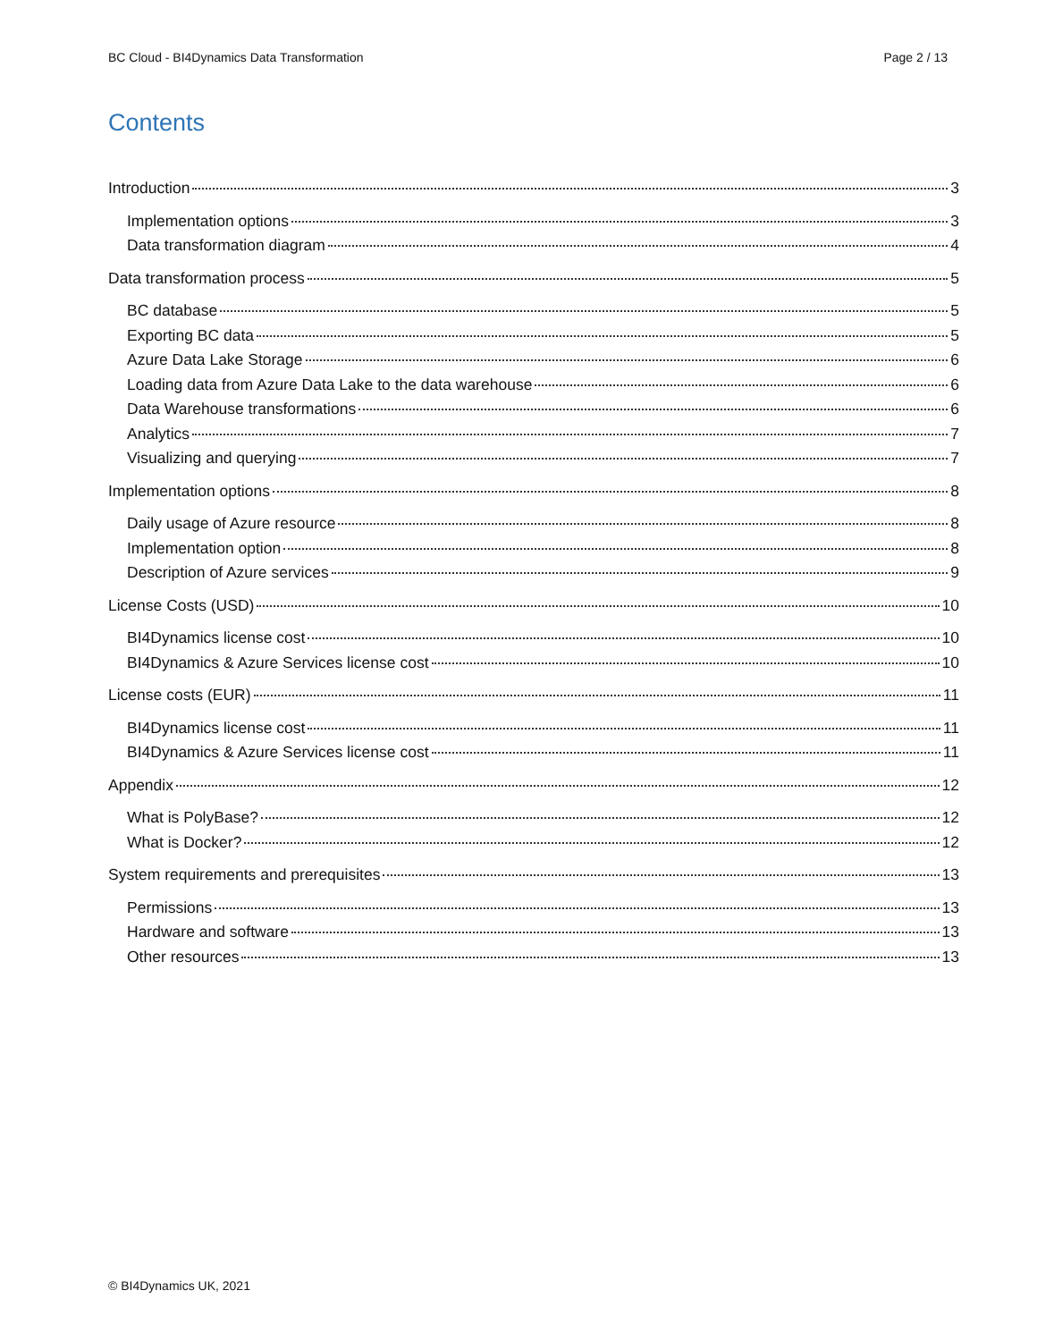BC Cloud - BI4Dynamics Data Transformation Page 2 / 13
Contents
Introduction 3
Implementation options 3
Data transformation diagram 4
Data transformation process 5
BC database 5
Exporting BC data 5
Azure Data Lake Storage 6
Loading data from Azure Data Lake to the data warehouse 6
Data Warehouse transformations 6
Analytics 7
Visualizing and querying 7
Implementation options 8
Daily usage of Azure resource 8
Implementation option 8
Description of Azure services 9
License Costs (USD) 10
BI4Dynamics license cost 10
BI4Dynamics & Azure Services license cost 10
License costs (EUR) 11
BI4Dynamics license cost 11
BI4Dynamics & Azure Services license cost 11
Appendix 12
What is PolyBase? 12
What is Docker? 12
System requirements and prerequisites 13
Permissions 13
Hardware and software 13
Other resources 13
© BI4Dynamics UK, 2021